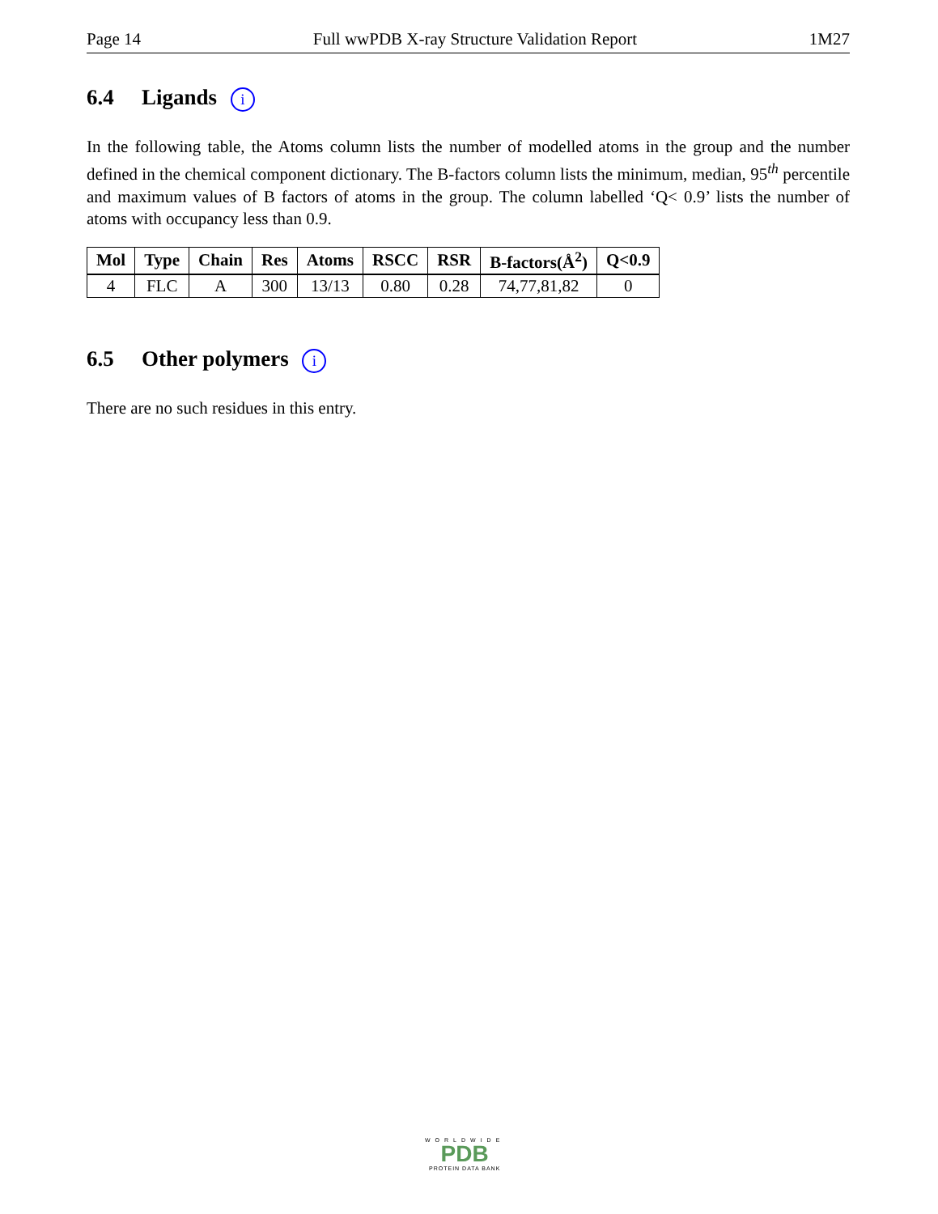Page 14 Full wwPDB X-ray Structure Validation Report 1M27
6.4 Ligands i
In the following table, the Atoms column lists the number of modelled atoms in the group and the number defined in the chemical component dictionary. The B-factors column lists the minimum, median, 95<sup>th</sup> percentile and maximum values of B factors of atoms in the group. The column labelled ‘Q< 0.9’ lists the number of atoms with occupancy less than 0.9.
| Mol | Type | Chain | Res | Atoms | RSCC | RSR | B-factors(Å<sup>2</sup>) | Q<0.9 |
| --- | --- | --- | --- | --- | --- | --- | --- | --- |
| 4 | FLC | A | 300 | 13/13 | 0.80 | 0.28 | 74,77,81,82 | 0 |
6.5 Other polymers i
There are no such residues in this entry.
WORLDWIDE
PDB
PROTEIN DATA BANK